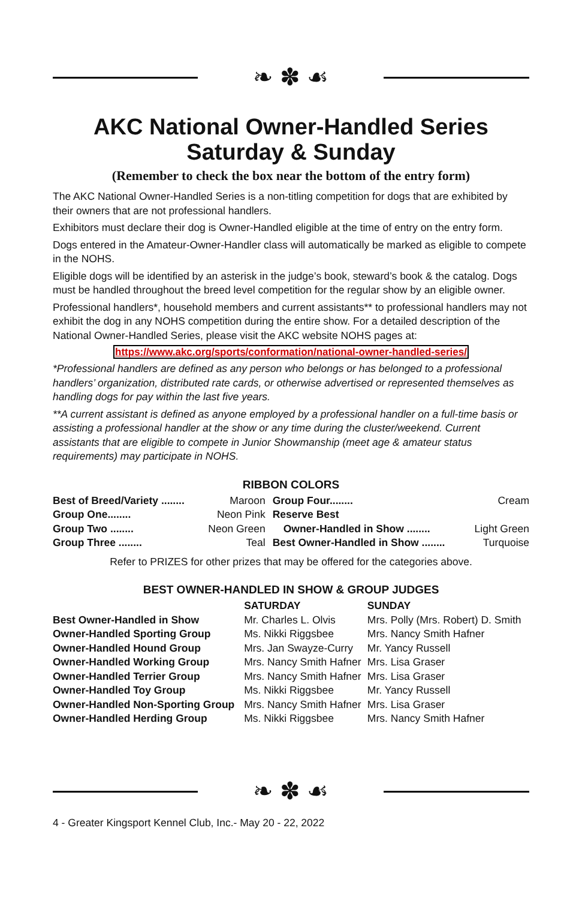❧ ✽ ☙
AKC National Owner-Handled Series
Saturday & Sunday
(Remember to check the box near the bottom of the entry form)
The AKC National Owner-Handled Series is a non-titling competition for dogs that are exhibited by their owners that are not professional handlers.
Exhibitors must declare their dog is Owner-Handled eligible at the time of entry on the entry form.
Dogs entered in the Amateur-Owner-Handler class will automatically be marked as eligible to compete in the NOHS.
Eligible dogs will be identified by an asterisk in the judge’s book, steward’s book & the catalog. Dogs must be handled throughout the breed level competition for the regular show by an eligible owner.
Professional handlers*, household members and current assistants** to professional handlers may not exhibit the dog in any NOHS competition during the entire show. For a detailed description of the National Owner-Handled Series, please visit the AKC website NOHS pages at:
https://www.akc.org/sports/conformation/national-owner-handled-series/
*Professional handlers are defined as any person who belongs or has belonged to a professional handlers’ organization, distributed rate cards, or otherwise advertised or represented themselves as handling dogs for pay within the last five years.
**A current assistant is defined as anyone employed by a professional handler on a full-time basis or assisting a professional handler at the show or any time during the cluster/weekend. Current assistants that are eligible to compete in Junior Showmanship (meet age & amateur status requirements) may participate in NOHS.
RIBBON COLORS
| Best of Breed/Variety ........ | Maroon | Group Four........ | Cream |
| Group One........ | Neon Pink | Reserve Best | |
| Group Two ........ | Neon Green | Owner-Handled in Show ........ | Light Green |
| Group Three ........ | Teal | Best Owner-Handled in Show ........ | Turquoise |
Refer to PRIZES for other prizes that may be offered for the categories above.
BEST OWNER-HANDLED IN SHOW & GROUP JUDGES
| | SATURDAY | SUNDAY |
| --- | --- | --- |
| Best Owner-Handled in Show | Mr. Charles L. Olvis | Mrs. Polly (Mrs. Robert) D. Smith |
| Owner-Handled Sporting Group | Ms. Nikki Riggsbee | Mrs. Nancy Smith Hafner |
| Owner-Handled Hound Group | Mrs. Jan Swayze-Curry | Mr. Yancy Russell |
| Owner-Handled Working Group | Mrs. Nancy Smith Hafner | Mrs. Lisa Graser |
| Owner-Handled Terrier Group | Mrs. Nancy Smith Hafner | Mrs. Lisa Graser |
| Owner-Handled Toy Group | Ms. Nikki Riggsbee | Mr. Yancy Russell |
| Owner-Handled Non-Sporting Group | Mrs. Nancy Smith Hafner | Mrs. Lisa Graser |
| Owner-Handled Herding Group | Ms. Nikki Riggsbee | Mrs. Nancy Smith Hafner |
❧ ✽ ☙
4 - Greater Kingsport Kennel Club, Inc.- May 20 - 22, 2022